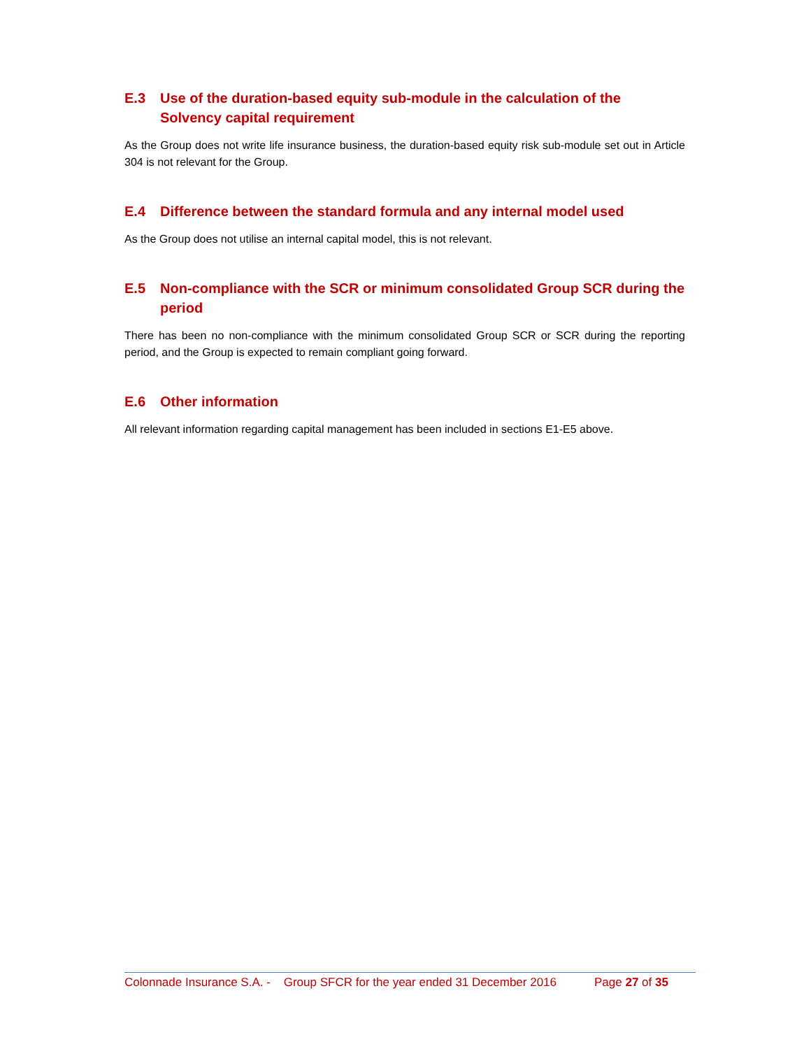E.3 Use of the duration-based equity sub-module in the calculation of the Solvency capital requirement
As the Group does not write life insurance business, the duration-based equity risk sub-module set out in Article 304 is not relevant for the Group.
E.4 Difference between the standard formula and any internal model used
As the Group does not utilise an internal capital model, this is not relevant.
E.5 Non-compliance with the SCR or minimum consolidated Group SCR during the period
There has been no non-compliance with the minimum consolidated Group SCR or SCR during the reporting period, and the Group is expected to remain compliant going forward.
E.6 Other information
All relevant information regarding capital management has been included in sections E1-E5 above.
Colonnade Insurance S.A. - Group SFCR for the year ended 31 December 2016 Page 27 of 35